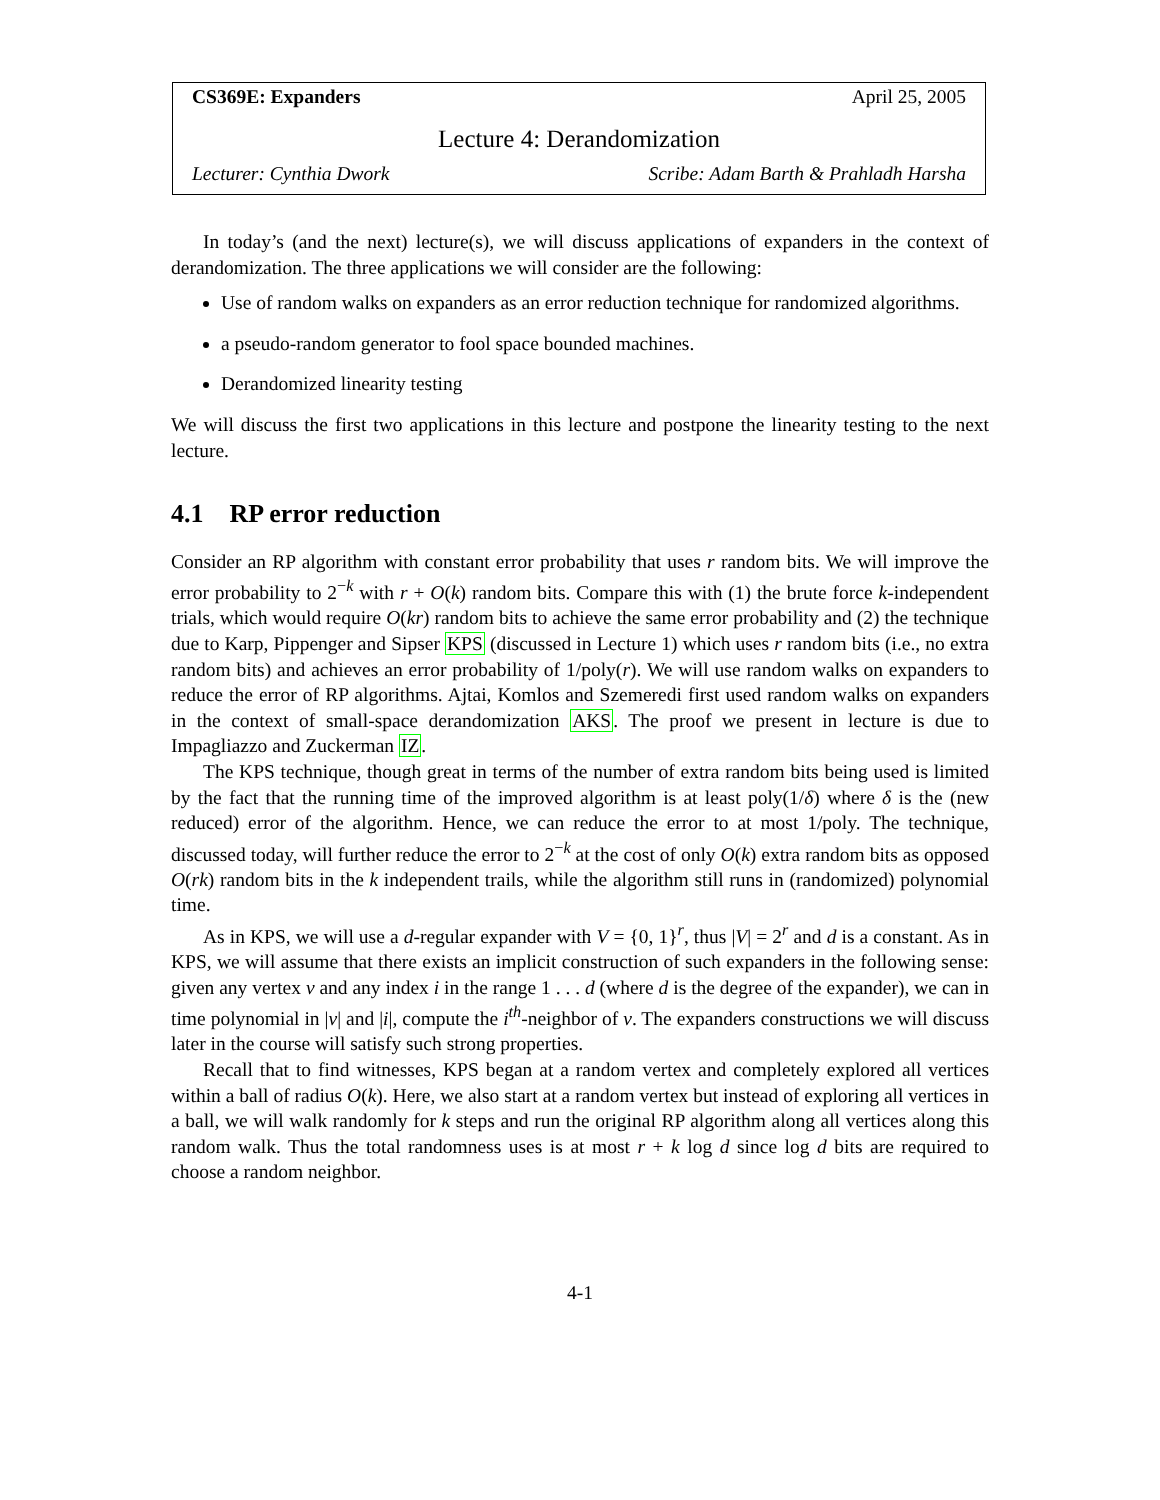CS369E: Expanders April 25, 2005
Lecture 4: Derandomization
Lecturer: Cynthia Dwork Scribe: Adam Barth & Prahladh Harsha
In today’s (and the next) lecture(s), we will discuss applications of expanders in the context of derandomization. The three applications we will consider are the following:
Use of random walks on expanders as an error reduction technique for randomized algorithms.
a pseudo-random generator to fool space bounded machines.
Derandomized linearity testing
We will discuss the first two applications in this lecture and postpone the linearity testing to the next lecture.
4.1 RP error reduction
Consider an RP algorithm with constant error probability that uses r random bits. We will improve the error probability to 2<sup>−k</sup> with r + O(k) random bits. Compare this with (1) the brute force k-independent trials, which would require O(kr) random bits to achieve the same error probability and (2) the technique due to Karp, Pippenger and Sipser KPS (discussed in Lecture 1) which uses r random bits (i.e., no extra random bits) and achieves an error probability of 1/poly(r). We will use random walks on expanders to reduce the error of RP algorithms. Ajtai, Komlos and Szemeredi first used random walks on expanders in the context of small-space derandomization AKS. The proof we present in lecture is due to Impagliazzo and Zuckerman IZ.
The KPS technique, though great in terms of the number of extra random bits being used is limited by the fact that the running time of the improved algorithm is at least poly(1/δ) where δ is the (new reduced) error of the algorithm. Hence, we can reduce the error to at most 1/poly. The technique, discussed today, will further reduce the error to 2<sup>−k</sup> at the cost of only O(k) extra random bits as opposed O(rk) random bits in the k independent trails, while the algorithm still runs in (randomized) polynomial time.
As in KPS, we will use a d-regular expander with V = {0, 1}<sup>r</sup>, thus |V| = 2<sup>r</sup> and d is a constant. As in KPS, we will assume that there exists an implicit construction of such expanders in the following sense: given any vertex v and any index i in the range 1 . . . d (where d is the degree of the expander), we can in time polynomial in |v| and |i|, compute the i<sup>th</sup>-neighbor of v. The expanders constructions we will discuss later in the course will satisfy such strong properties.
Recall that to find witnesses, KPS began at a random vertex and completely explored all vertices within a ball of radius O(k). Here, we also start at a random vertex but instead of exploring all vertices in a ball, we will walk randomly for k steps and run the original RP algorithm along all vertices along this random walk. Thus the total randomness uses is at most r + k log d since log d bits are required to choose a random neighbor.
4-1